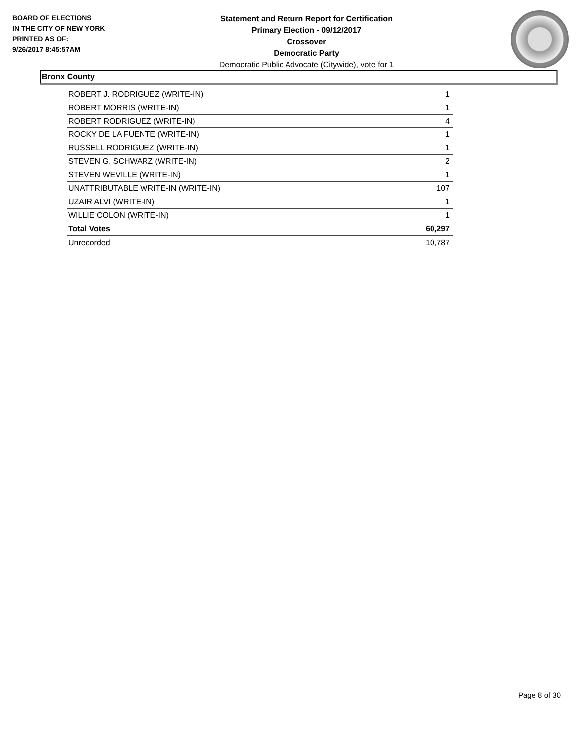BOARD OF ELECTIONS
IN THE CITY OF NEW YORK
PRINTED AS OF:
9/26/2017 8:45:57AM
Statement and Return Report for Certification
Primary Election - 09/12/2017
Crossover
Democratic Party
Democratic Public Advocate (Citywide), vote for 1
Bronx County
| ROBERT J. RODRIGUEZ (WRITE-IN) | 1 |
| ROBERT MORRIS (WRITE-IN) | 1 |
| ROBERT RODRIGUEZ (WRITE-IN) | 4 |
| ROCKY DE LA FUENTE (WRITE-IN) | 1 |
| RUSSELL RODRIGUEZ (WRITE-IN) | 1 |
| STEVEN G. SCHWARZ (WRITE-IN) | 2 |
| STEVEN WEVILLE (WRITE-IN) | 1 |
| UNATTRIBUTABLE WRITE-IN (WRITE-IN) | 107 |
| UZAIR ALVI (WRITE-IN) | 1 |
| WILLIE COLON (WRITE-IN) | 1 |
| Total Votes | 60,297 |
| Unrecorded | 10,787 |
Page 8 of 30